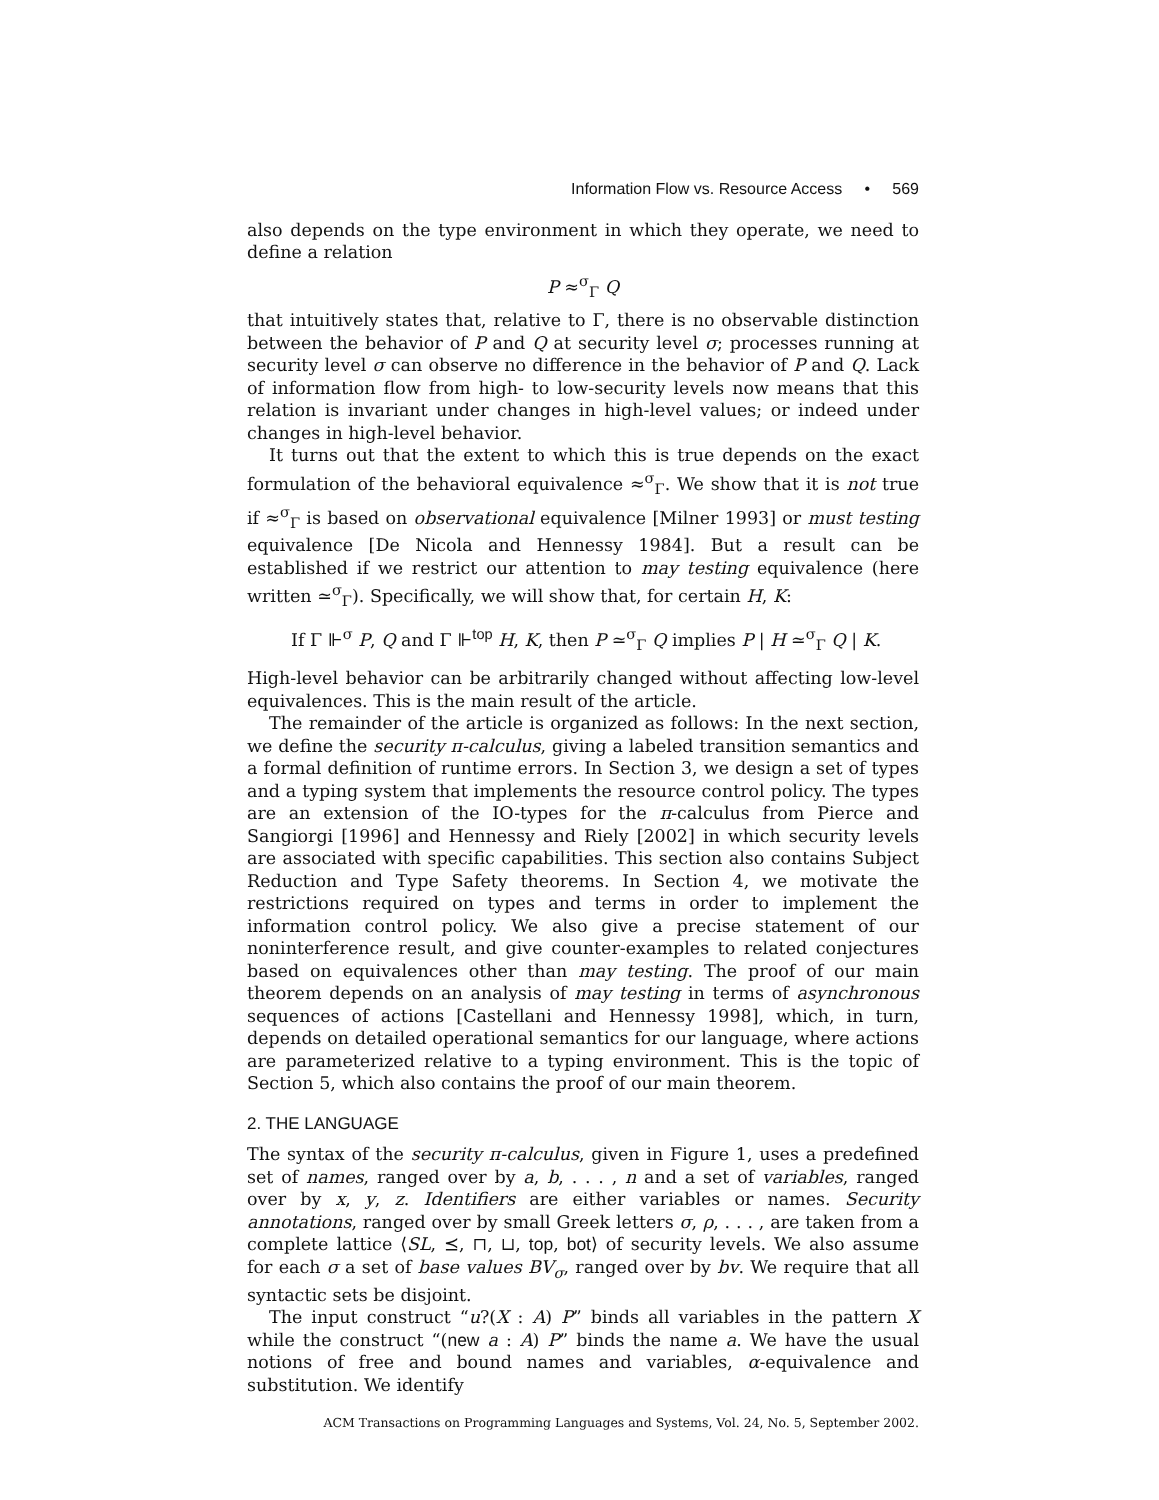Information Flow vs. Resource Access • 569
also depends on the type environment in which they operate, we need to define a relation
P ≈<sup>σ</sup><sub>Γ</sub> Q
that intuitively states that, relative to Γ, there is no observable distinction between the behavior of P and Q at security level σ; processes running at security level σ can observe no difference in the behavior of P and Q. Lack of information flow from high- to low-security levels now means that this relation is invariant under changes in high-level values; or indeed under changes in high-level behavior.
It turns out that the extent to which this is true depends on the exact formulation of the behavioral equivalence ≈<sup>σ</sup><sub>Γ</sub>. We show that it is not true if ≈<sup>σ</sup><sub>Γ</sub> is based on observational equivalence [Milner 1993] or must testing equivalence [De Nicola and Hennessy 1984]. But a result can be established if we restrict our attention to may testing equivalence (here written ≃<sup>σ</sup><sub>Γ</sub>). Specifically, we will show that, for certain H, K:
If Γ ⊩<sup>σ</sup> P, Q and Γ ⊩<sup>top</sup> H, K, then P ≃<sup>σ</sup><sub>Γ</sub> Q implies P | H ≃<sup>σ</sup><sub>Γ</sub> Q | K.
High-level behavior can be arbitrarily changed without affecting low-level equivalences. This is the main result of the article.
The remainder of the article is organized as follows: In the next section, we define the security π-calculus, giving a labeled transition semantics and a formal definition of runtime errors. In Section 3, we design a set of types and a typing system that implements the resource control policy. The types are an extension of the IO-types for the π-calculus from Pierce and Sangiorgi [1996] and Hennessy and Riely [2002] in which security levels are associated with specific capabilities. This section also contains Subject Reduction and Type Safety theorems. In Section 4, we motivate the restrictions required on types and terms in order to implement the information control policy. We also give a precise statement of our noninterference result, and give counter-examples to related conjectures based on equivalences other than may testing. The proof of our main theorem depends on an analysis of may testing in terms of asynchronous sequences of actions [Castellani and Hennessy 1998], which, in turn, depends on detailed operational semantics for our language, where actions are parameterized relative to a typing environment. This is the topic of Section 5, which also contains the proof of our main theorem.
2. THE LANGUAGE
The syntax of the security π-calculus, given in Figure 1, uses a predefined set of names, ranged over by a, b, . . . , n and a set of variables, ranged over by x, y, z. Identifiers are either variables or names. Security annotations, ranged over by small Greek letters σ, ρ, . . . , are taken from a complete lattice ⟨SL, ⪯, ⊓, ⊔, top, bot⟩ of security levels. We also assume for each σ a set of base values BV<sub>σ</sub>, ranged over by bv. We require that all syntactic sets be disjoint.
The input construct “u?(X : A) P” binds all variables in the pattern X while the construct “(new a : A) P” binds the name a. We have the usual notions of free and bound names and variables, α-equivalence and substitution. We identify
ACM Transactions on Programming Languages and Systems, Vol. 24, No. 5, September 2002.